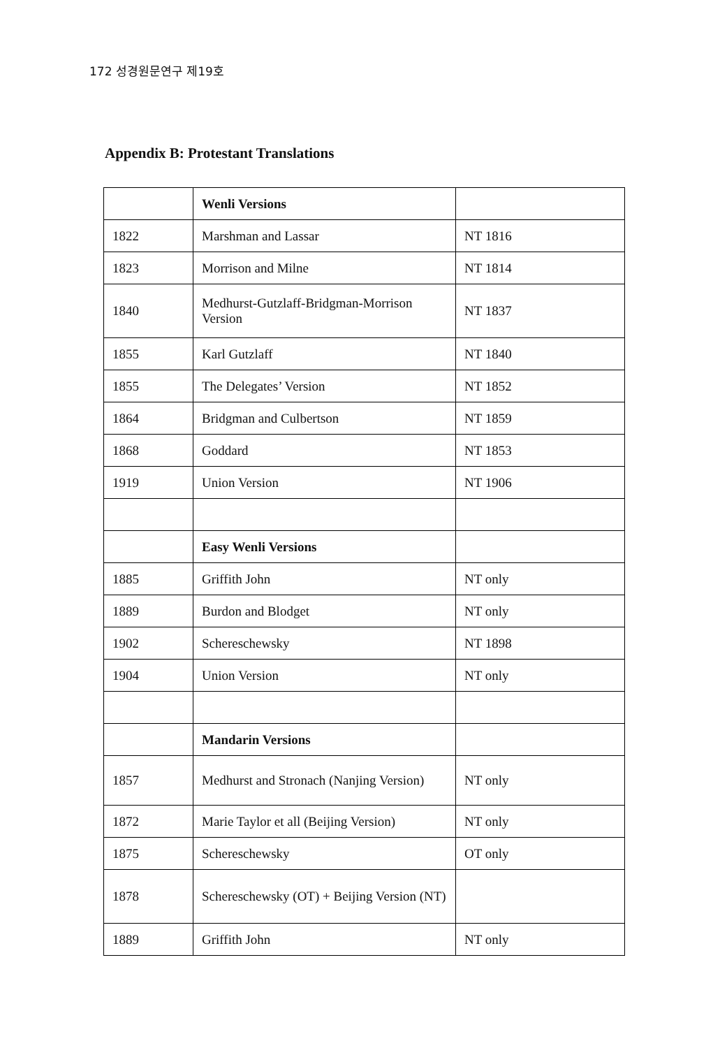172 성경원문연구 제19호
Appendix B: Protestant Translations
| | Wenli Versions | |
| 1822 | Marshman and Lassar | NT 1816 |
| 1823 | Morrison and Milne | NT 1814 |
| 1840 | Medhurst-Gutzlaff-Bridgman-Morrison Version | NT 1837 |
| 1855 | Karl Gutzlaff | NT 1840 |
| 1855 | The Delegates’ Version | NT 1852 |
| 1864 | Bridgman and Culbertson | NT 1859 |
| 1868 | Goddard | NT 1853 |
| 1919 | Union Version | NT 1906 |
| | Easy Wenli Versions | |
| 1885 | Griffith John | NT only |
| 1889 | Burdon and Blodget | NT only |
| 1902 | Schereschewsky | NT 1898 |
| 1904 | Union Version | NT only |
| | Mandarin Versions | |
| 1857 | Medhurst and Stronach (Nanjing Version) | NT only |
| 1872 | Marie Taylor et all (Beijing Version) | NT only |
| 1875 | Schereschewsky | OT only |
| 1878 | Schereschewsky (OT) + Beijing Version (NT) | |
| 1889 | Griffith John | NT only |